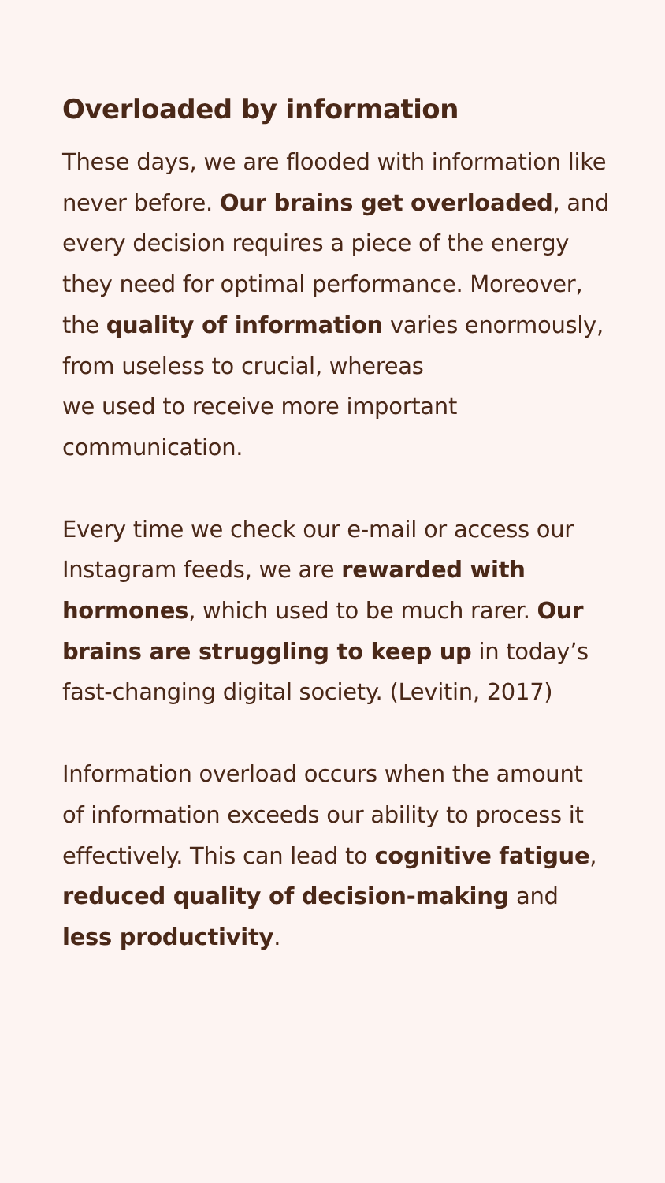Overloaded by information
These days, we are flooded with information like never before. Our brains get overloaded, and every decision requires a piece of the energy they need for optimal performance. Moreover, the quality of information varies enormously, from useless to crucial, whereas
we used to receive more important communication.
Every time we check our e-mail or access our Instagram feeds, we are rewarded with hormones, which used to be much rarer. Our brains are struggling to keep up in today’s fast-changing digital society. (Levitin, 2017)
Information overload occurs when the amount of information exceeds our ability to process it effectively. This can lead to cognitive fatigue, reduced quality of decision-making and less productivity.